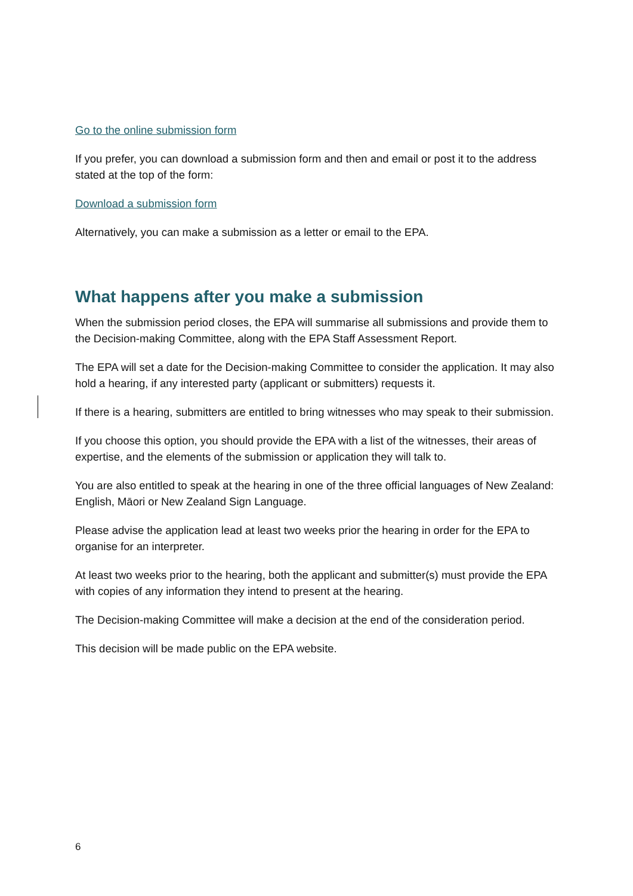Go to the online submission form
If you prefer, you can download a submission form and then and email or post it to the address stated at the top of the form:
Download a submission form
Alternatively, you can make a submission as a letter or email to the EPA.
What happens after you make a submission
When the submission period closes, the EPA will summarise all submissions and provide them to the Decision-making Committee, along with the EPA Staff Assessment Report.
The EPA will set a date for the Decision-making Committee to consider the application. It may also hold a hearing, if any interested party (applicant or submitters) requests it.
If there is a hearing, submitters are entitled to bring witnesses who may speak to their submission.
If you choose this option, you should provide the EPA with a list of the witnesses, their areas of expertise, and the elements of the submission or application they will talk to.
You are also entitled to speak at the hearing in one of the three official languages of New Zealand: English, Māori or New Zealand Sign Language.
Please advise the application lead at least two weeks prior the hearing in order for the EPA to organise for an interpreter.
At least two weeks prior to the hearing, both the applicant and submitter(s) must provide the EPA with copies of any information they intend to present at the hearing.
The Decision-making Committee will make a decision at the end of the consideration period.
This decision will be made public on the EPA website.
6